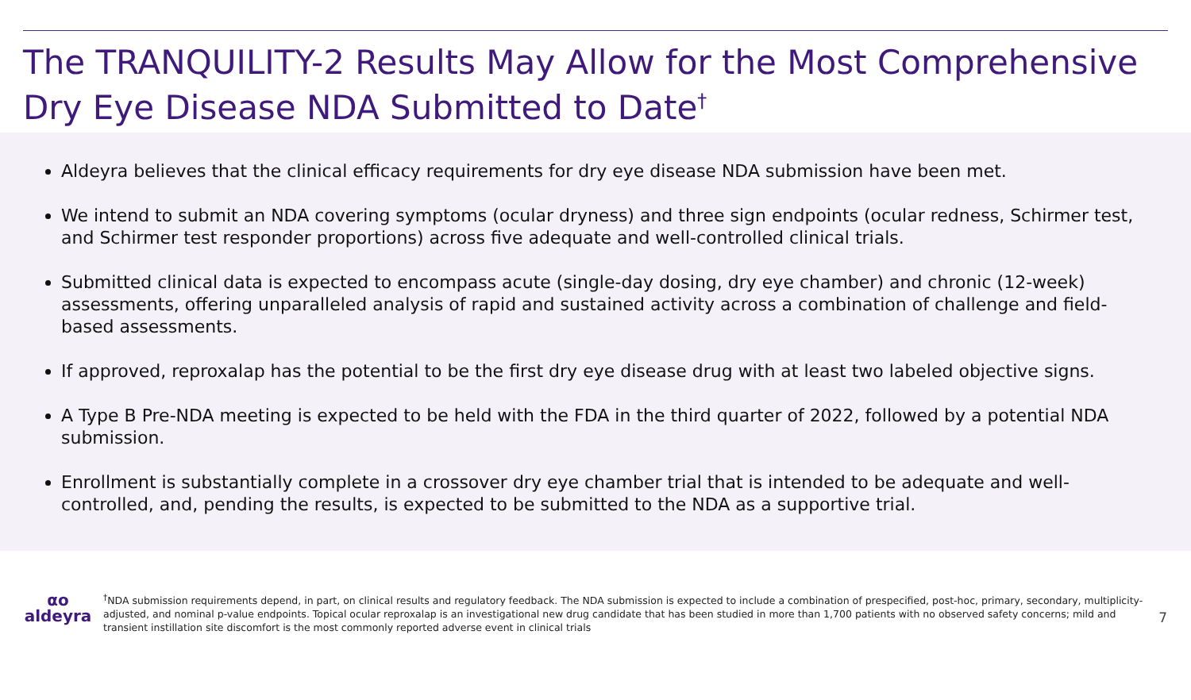The TRANQUILITY-2 Results May Allow for the Most Comprehensive Dry Eye Disease NDA Submitted to Date<sup>†</sup>
Aldeyra believes that the clinical efficacy requirements for dry eye disease NDA submission have been met.
We intend to submit an NDA covering symptoms (ocular dryness) and three sign endpoints (ocular redness, Schirmer test, and Schirmer test responder proportions) across five adequate and well-controlled clinical trials.
Submitted clinical data is expected to encompass acute (single-day dosing, dry eye chamber) and chronic (12-week) assessments, offering unparalleled analysis of rapid and sustained activity across a combination of challenge and field-based assessments.
If approved, reproxalap has the potential to be the first dry eye disease drug with at least two labeled objective signs.
A Type B Pre-NDA meeting is expected to be held with the FDA in the third quarter of 2022, followed by a potential NDA submission.
Enrollment is substantially complete in a crossover dry eye chamber trial that is intended to be adequate and well-controlled, and, pending the results, is expected to be submitted to the NDA as a supportive trial.
αo
aldeyra
<sup>†</sup> NDA submission requirements depend, in part, on clinical results and regulatory feedback. The NDA submission is expected to include a combination of prespecified, post-hoc, primary, secondary, multiplicity-adjusted, and nominal p-value endpoints. Topical ocular reproxalap is an investigational new drug candidate that has been studied in more than 1,700 patients with no observed safety concerns; mild and transient instillation site discomfort is the most commonly reported adverse event in clinical trials
7